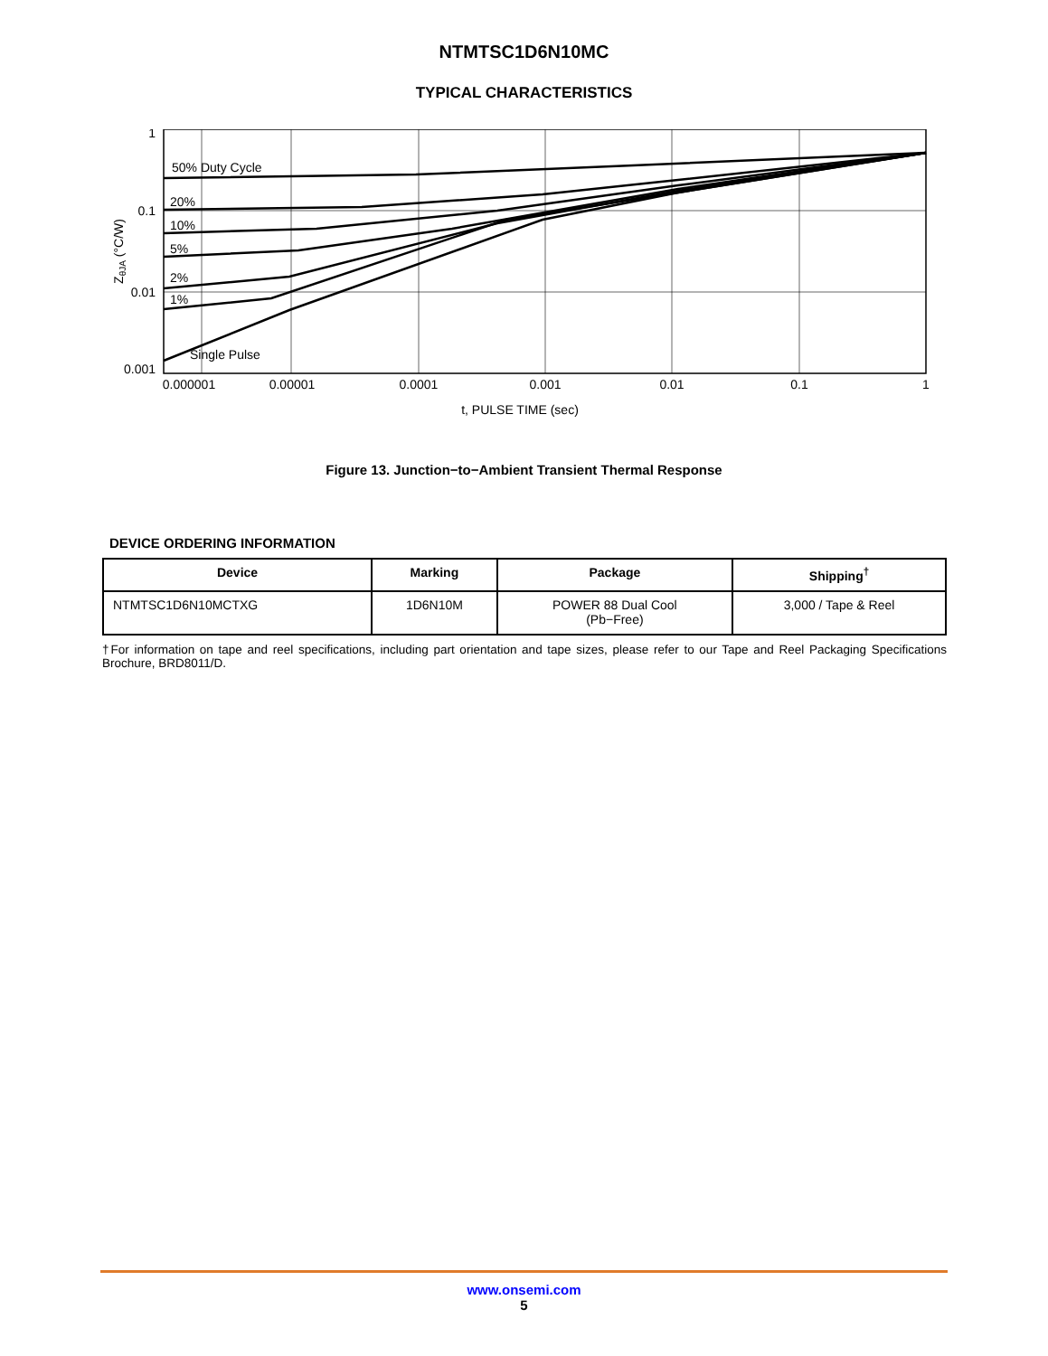NTMTSC1D6N10MC
TYPICAL CHARACTERISTICS
1
0.1
0.01
0.001
50% Duty Cycle
20%
10%
5%
2%
1%
Single Pulse
0.000001
0.00001
0.0001
0.001
0.01
0.1
1
t, PULSE TIME (sec)
ZθJA (°C/W)
Figure 13. Junction−to−Ambient Transient Thermal Response
DEVICE ORDERING INFORMATION
| Device | Marking | Package | Shipping<sup>†</sup> |
| --- | --- | --- | --- |
| NTMTSC1D6N10MCTXG | 1D6N10M | POWER 88 Dual Cool (Pb−Free) | 3,000 / Tape & Reel |
†For information on tape and reel specifications, including part orientation and tape sizes, please refer to our Tape and Reel Packaging Specifications Brochure, BRD8011/D.
www.onsemi.com
5